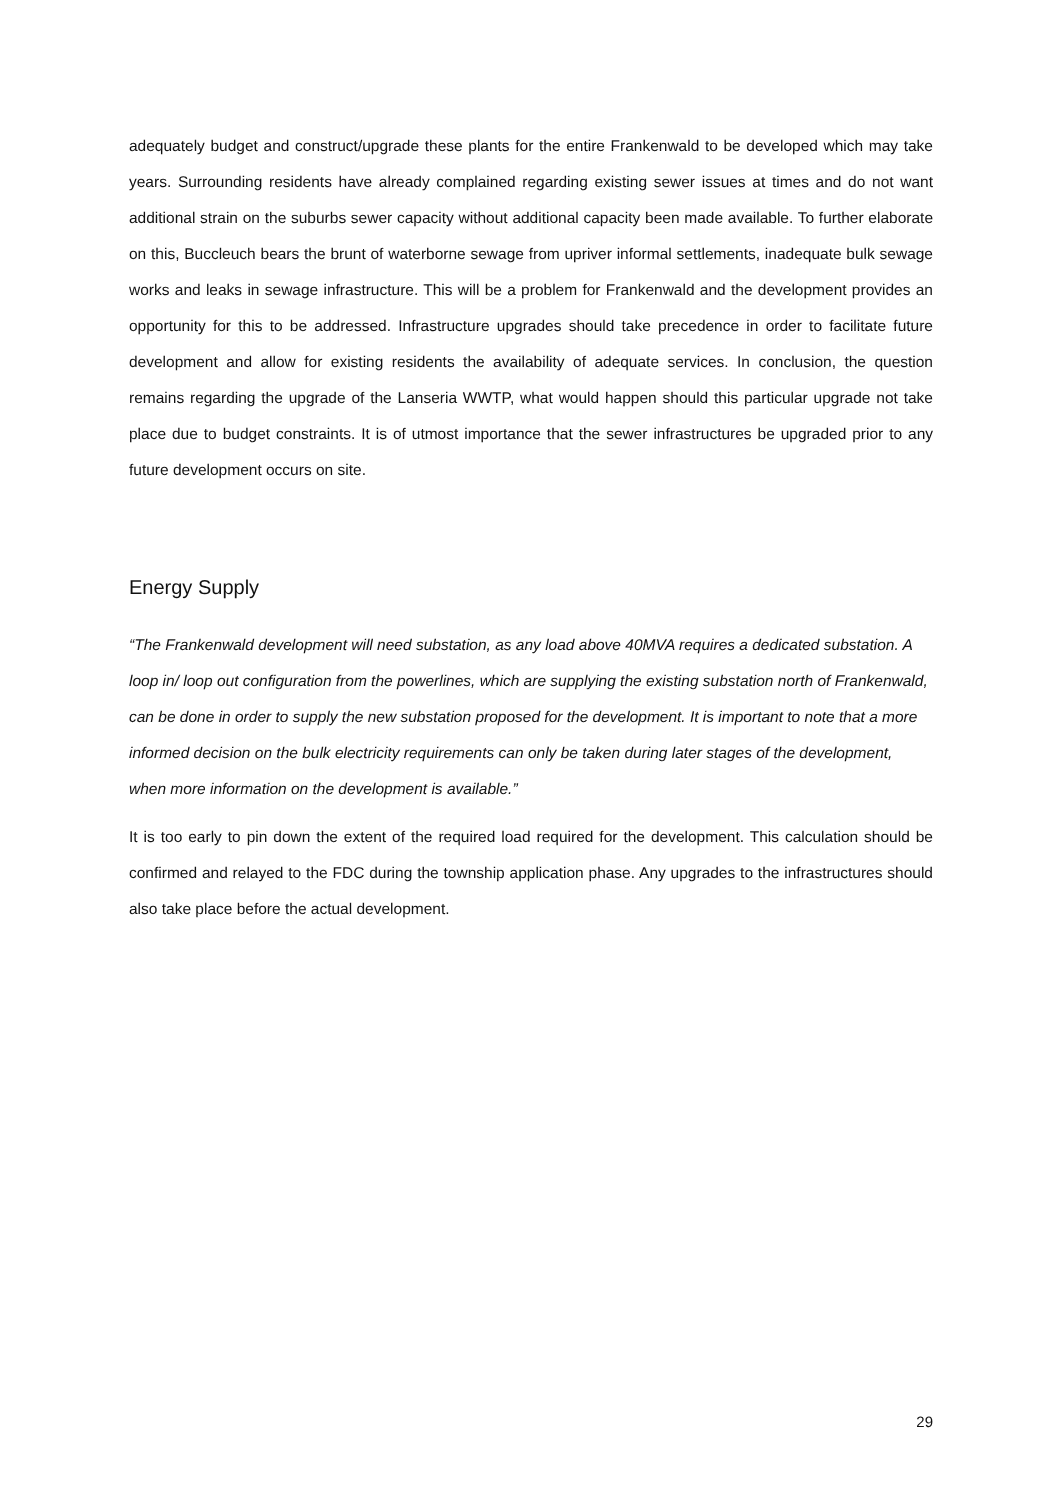adequately budget and construct/upgrade these plants for the entire Frankenwald to be developed which may take years. Surrounding residents have already complained regarding existing sewer issues at times and do not want additional strain on the suburbs sewer capacity without additional capacity been made available. To further elaborate on this, Buccleuch bears the brunt of waterborne sewage from upriver informal settlements, inadequate bulk sewage works and leaks in sewage infrastructure. This will be a problem for Frankenwald and the development provides an opportunity for this to be addressed. Infrastructure upgrades should take precedence in order to facilitate future development and allow for existing residents the availability of adequate services. In conclusion, the question remains regarding the upgrade of the Lanseria WWTP, what would happen should this particular upgrade not take place due to budget constraints. It is of utmost importance that the sewer infrastructures be upgraded prior to any future development occurs on site.
Energy Supply
“The Frankenwald development will need substation, as any load above 40MVA requires a dedicated substation. A loop in/ loop out configuration from the powerlines, which are supplying the existing substation north of Frankenwald, can be done in order to supply the new substation proposed for the development. It is important to note that a more informed decision on the bulk electricity requirements can only be taken during later stages of the development, when more information on the development is available.”
It is too early to pin down the extent of the required load required for the development. This calculation should be confirmed and relayed to the FDC during the township application phase. Any upgrades to the infrastructures should also take place before the actual development.
29